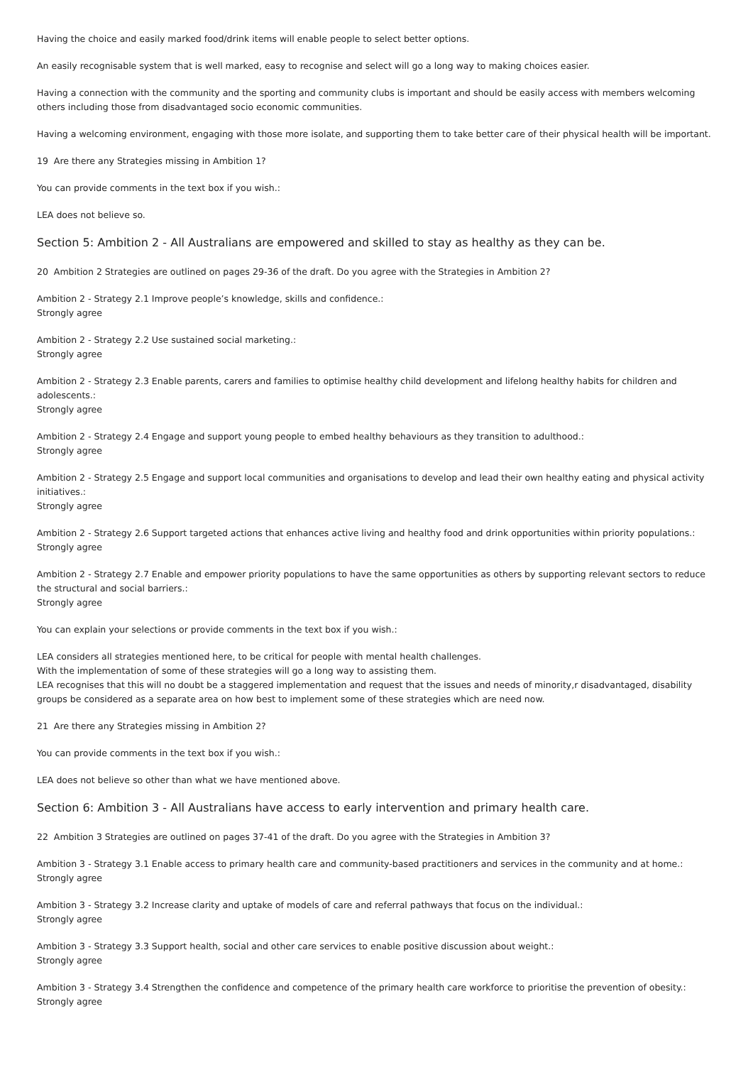Having the choice and easily marked food/drink items will enable people to select better options.
An easily recognisable system that is well marked, easy to recognise and select will go a long way to making choices easier.
Having a connection with the community and the sporting and community clubs is important and should be easily access with members welcoming others including those from disadvantaged socio economic communities.
Having a welcoming environment, engaging with those more isolate, and supporting them to take better care of their physical health will be important.
19 Are there any Strategies missing in Ambition 1?
You can provide comments in the text box if you wish.:
LEA does not believe so.
Section 5: Ambition 2 - All Australians are empowered and skilled to stay as healthy as they can be.
20 Ambition 2 Strategies are outlined on pages 29-36 of the draft. Do you agree with the Strategies in Ambition 2?
Ambition 2 - Strategy 2.1 Improve people’s knowledge, skills and confidence.:
Strongly agree
Ambition 2 - Strategy 2.2 Use sustained social marketing.:
Strongly agree
Ambition 2 - Strategy 2.3 Enable parents, carers and families to optimise healthy child development and lifelong healthy habits for children and adolescents.:
Strongly agree
Ambition 2 - Strategy 2.4 Engage and support young people to embed healthy behaviours as they transition to adulthood.:
Strongly agree
Ambition 2 - Strategy 2.5 Engage and support local communities and organisations to develop and lead their own healthy eating and physical activity initiatives.:
Strongly agree
Ambition 2 - Strategy 2.6 Support targeted actions that enhances active living and healthy food and drink opportunities within priority populations.:
Strongly agree
Ambition 2 - Strategy 2.7 Enable and empower priority populations to have the same opportunities as others by supporting relevant sectors to reduce the structural and social barriers.:
Strongly agree
You can explain your selections or provide comments in the text box if you wish.:
LEA considers all strategies mentioned here, to be critical for people with mental health challenges.
With the implementation of some of these strategies will go a long way to assisting them.
LEA recognises that this will no doubt be a staggered implementation and request that the issues and needs of minority,r disadvantaged, disability groups be considered as a separate area on how best to implement some of these strategies which are need now.
21 Are there any Strategies missing in Ambition 2?
You can provide comments in the text box if you wish.:
LEA does not believe so other than what we have mentioned above.
Section 6: Ambition 3 - All Australians have access to early intervention and primary health care.
22 Ambition 3 Strategies are outlined on pages 37-41 of the draft. Do you agree with the Strategies in Ambition 3?
Ambition 3 - Strategy 3.1 Enable access to primary health care and community-based practitioners and services in the community and at home.:
Strongly agree
Ambition 3 - Strategy 3.2 Increase clarity and uptake of models of care and referral pathways that focus on the individual.:
Strongly agree
Ambition 3 - Strategy 3.3 Support health, social and other care services to enable positive discussion about weight.:
Strongly agree
Ambition 3 - Strategy 3.4 Strengthen the confidence and competence of the primary health care workforce to prioritise the prevention of obesity.:
Strongly agree